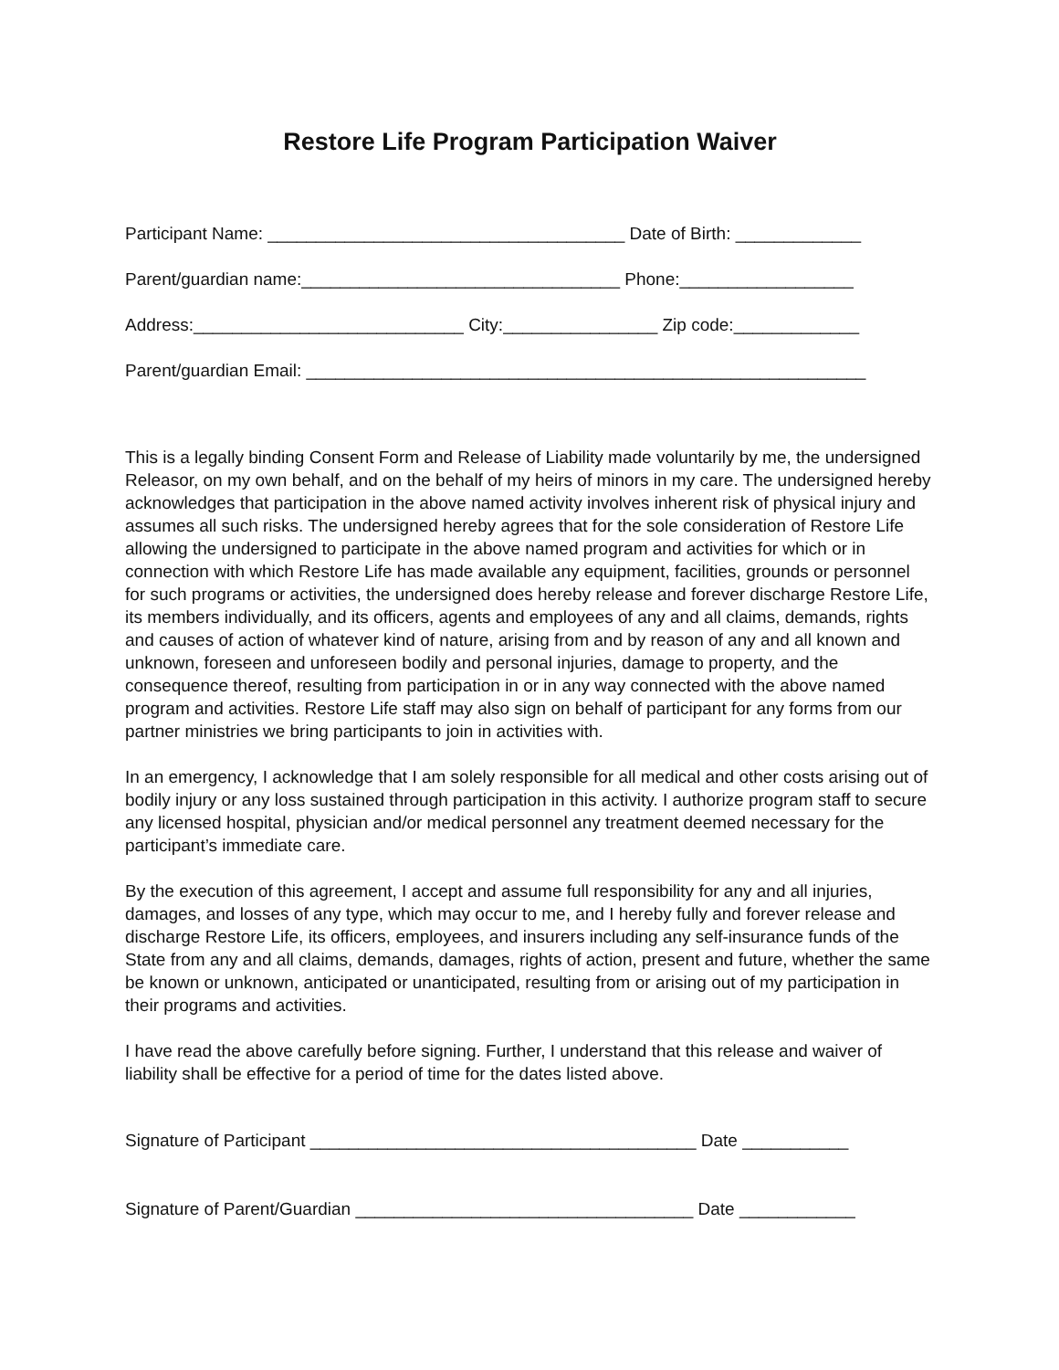Restore Life Program Participation Waiver
Participant Name: _____________________________________ Date of Birth: _____________
Parent/guardian name:_________________________________ Phone:__________________
Address:____________________________ City:________________ Zip code:_____________
Parent/guardian Email: __________________________________________________________
This is a legally binding Consent Form and Release of Liability made voluntarily by me, the undersigned Releasor, on my own behalf, and on the behalf of my heirs of minors in my care. The undersigned hereby acknowledges that participation in the above named activity involves inherent risk of physical injury and assumes all such risks. The undersigned hereby agrees that for the sole consideration of Restore Life allowing the undersigned to participate in the above named program and activities for which or in connection with which Restore Life has made available any equipment, facilities, grounds or personnel for such programs or activities, the undersigned does hereby release and forever discharge Restore Life, its members individually, and its officers, agents and employees of any and all claims, demands, rights and causes of action of whatever kind of nature, arising from and by reason of any and all known and unknown, foreseen and unforeseen bodily and personal injuries, damage to property, and the consequence thereof, resulting from participation in or in any way connected with the above named program and activities. Restore Life staff may also sign on behalf of participant for any forms from our partner ministries we bring participants to join in activities with.
In an emergency, I acknowledge that I am solely responsible for all medical and other costs arising out of bodily injury or any loss sustained through participation in this activity. I authorize program staff to secure any licensed hospital, physician and/or medical personnel any treatment deemed necessary for the participant’s immediate care.
By the execution of this agreement, I accept and assume full responsibility for any and all injuries, damages, and losses of any type, which may occur to me, and I hereby fully and forever release and discharge Restore Life, its officers, employees, and insurers including any self-insurance funds of the State from any and all claims, demands, damages, rights of action, present and future, whether the same be known or unknown, anticipated or unanticipated, resulting from or arising out of my participation in their programs and activities.
I have read the above carefully before signing. Further, I understand that this release and waiver of liability shall be effective for a period of time for the dates listed above.
Signature of Participant ________________________________________ Date ___________
Signature of Parent/Guardian ___________________________________ Date ____________